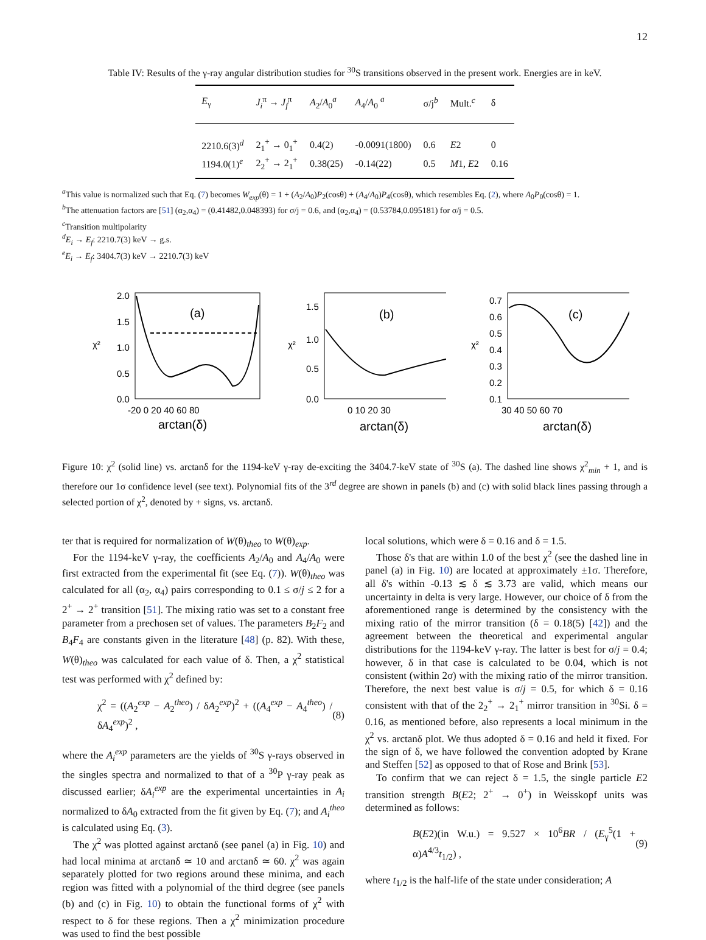12
Table IV: Results of the γ-ray angular distribution studies for <sup>30</sup>S transitions observed in the present work. Energies are in keV.
| E<sub>γ</sub> | J<sub>i</sub><sup>π</sup> → J<sub>f</sub><sup>π</sup> | A<sub>2</sub>/ A<sub>0</sub><sup>a</sup> | A<sub>4</sub>/ A<sub>0</sub> <sup>a</sup> | σ/j<sup>b</sup> | Mult.<sup>c</sup> | δ |
| --- | --- | --- | --- | --- | --- | --- |
| 2210.6(3)<sup>d</sup> | 2<sub>1</sub><sup>+</sup> → 0<sub>1</sub><sup>+</sup> | 0.4(2) | -0.0091(1800) | 0.6 | E 2 | 0 |
| 1194.0(1)<sup>e</sup> | 2<sub>2</sub><sup>+</sup> → 2<sub>1</sub><sup>+</sup> | 0.38(25) | -0.14(22) | 0.5 | M 1, E 2 | 0.16 |
<sup>a</sup> This value is normalized such that Eq. (7) becomes W<sub>exp</sub>(θ) = 1 + (A<sub>2</sub>/A<sub>0</sub>)P<sub>2</sub>(cosθ) + (A<sub>4</sub>/A<sub>0</sub>)P<sub>4</sub>(cosθ), which resembles Eq. (2), where A<sub>0</sub>P<sub>0</sub>(cosθ) = 1.
<sup>b</sup> The attenuation factors are [51] (α<sub>2</sub>,α<sub>4</sub>) = (0.41482,0.048393) for σ/j = 0.6, and (α<sub>2</sub>,α<sub>4</sub>) = (0.53784,0.095181) for σ/j = 0.5.
<sup>c</sup> Transition multipolarity
<sup>d</sup> E<sub>i</sub> → E<sub>f</sub>: 2210.7(3) keV → g.s.
<sup>e</sup> E<sub>i</sub> → E<sub>f</sub>: 3404.7(3) keV → 2210.7(3) keV
χ²
(a)
2.0
1.5
1.0
0.5
0.0
-20 0 20 40 60 80
arctan(δ)
χ²
(b)
1.5
1.0
0.5
0.0
0 10 20 30
arctan(δ)
χ²
(c)
0.7
0.6
0.5
0.4
0.3
0.2
0.1
30 40 50 60 70
arctan(δ)
Figure 10: χ<sup>2</sup> (solid line) vs. arctanδ for the 1194-keV γ-ray de-exciting the 3404.7-keV state of <sup>30</sup>S (a). The dashed line shows χ<sup>2</sup><sub>min</sub> + 1, and is therefore our 1σ confidence level (see text). Polynomial fits of the 3<sup>rd</sup> degree are shown in panels (b) and (c) with solid black lines passing through a selected portion of χ<sup>2</sup>, denoted by + signs, vs. arctanδ.
ter that is required for normalization of W(θ)<sub>theo</sub> to W(θ)<sub>exp</sub>.
For the 1194-keV γ-ray, the coefficients A<sub>2</sub>/A<sub>0</sub> and A<sub>4</sub>/A<sub>0</sub> were first extracted from the experimental fit (see Eq. (7)). W(θ)<sub>theo</sub> was calculated for all (α<sub>2</sub>, α<sub>4</sub>) pairs corresponding to 0.1 ≤ σ/j ≤ 2 for a 2<sup>+</sup> → 2<sup>+</sup> transition [51]. The mixing ratio was set to a constant free parameter from a prechosen set of values. The parameters B<sub>2</sub>F<sub>2</sub> and B<sub>4</sub>F<sub>4</sub> are constants given in the literature [48] (p. 82). With these, W(θ)<sub>theo</sub> was calculated for each value of δ. Then, a χ<sup>2</sup> statistical test was performed with χ<sup>2</sup> defined by:
χ<sup>2</sup> = ((A<sub>2</sub><sup>exp</sup> − A<sub>2</sub><sup>theo</sup>) / δA<sub>2</sub><sup>exp</sup>)<sup>2</sup> + ((A<sub>4</sub><sup>exp</sup> − A<sub>4</sub><sup>theo</sup>) / δA<sub>4</sub><sup>exp</sup>)<sup>2</sup> , (8)
where the A<sub>i</sub><sup>exp</sup> parameters are the yields of <sup>30</sup>S γ-rays observed in the singles spectra and normalized to that of a <sup>30</sup>P γ-ray peak as discussed earlier; δA<sub>i</sub><sup>exp</sup> are the experimental uncertainties in A<sub>i</sub> normalized to δA<sub>0</sub> extracted from the fit given by Eq. (7); and A<sub>i</sub><sup>theo</sup> is calculated using Eq. (3).
The χ<sup>2</sup> was plotted against arctanδ (see panel (a) in Fig. 10) and had local minima at arctanδ ≃ 10 and arctanδ ≃ 60. χ<sup>2</sup> was again separately plotted for two regions around these minima, and each region was fitted with a polynomial of the third degree (see panels (b) and (c) in Fig. 10) to obtain the functional forms of χ<sup>2</sup> with respect to δ for these regions. Then a χ<sup>2</sup> minimization procedure was used to find the best possible
local solutions, which were δ = 0.16 and δ = 1.5.
Those δ's that are within 1.0 of the best χ<sup>2</sup> (see the dashed line in panel (a) in Fig. 10) are located at approximately ±1σ. Therefore, all δ's within -0.13 ≲ δ ≲ 3.73 are valid, which means our uncertainty in delta is very large. However, our choice of δ from the aforementioned range is determined by the consistency with the mixing ratio of the mirror transition (δ = 0.18(5) [42]) and the agreement between the theoretical and experimental angular distributions for the 1194-keV γ-ray. The latter is best for σ/j = 0.4; however, δ in that case is calculated to be 0.04, which is not consistent (within 2σ) with the mixing ratio of the mirror transition. Therefore, the next best value is σ/j = 0.5, for which δ = 0.16 consistent with that of the 2<sub>2</sub><sup>+</sup> → 2<sub>1</sub><sup>+</sup> mirror transition in <sup>30</sup>Si. δ = 0.16, as mentioned before, also represents a local minimum in the χ<sup>2</sup> vs. arctanδ plot. We thus adopted δ = 0.16 and held it fixed. For the sign of δ, we have followed the convention adopted by Krane and Steffen [52] as opposed to that of Rose and Brink [53].
To confirm that we can reject δ = 1.5, the single particle E2 transition strength B(E2; 2<sup>+</sup> → 0<sup>+</sup>) in Weisskopf units was determined as follows:
B(E2)(in W.u.) = 9.527 × 10<sup>6</sup>BR / (E<sub>γ</sub><sup>5</sup>(1 + α)A<sup>4/3</sup>t<sub>1/2</sub>) , (9)
where t<sub>1/2</sub> is the half-life of the state under consideration; A